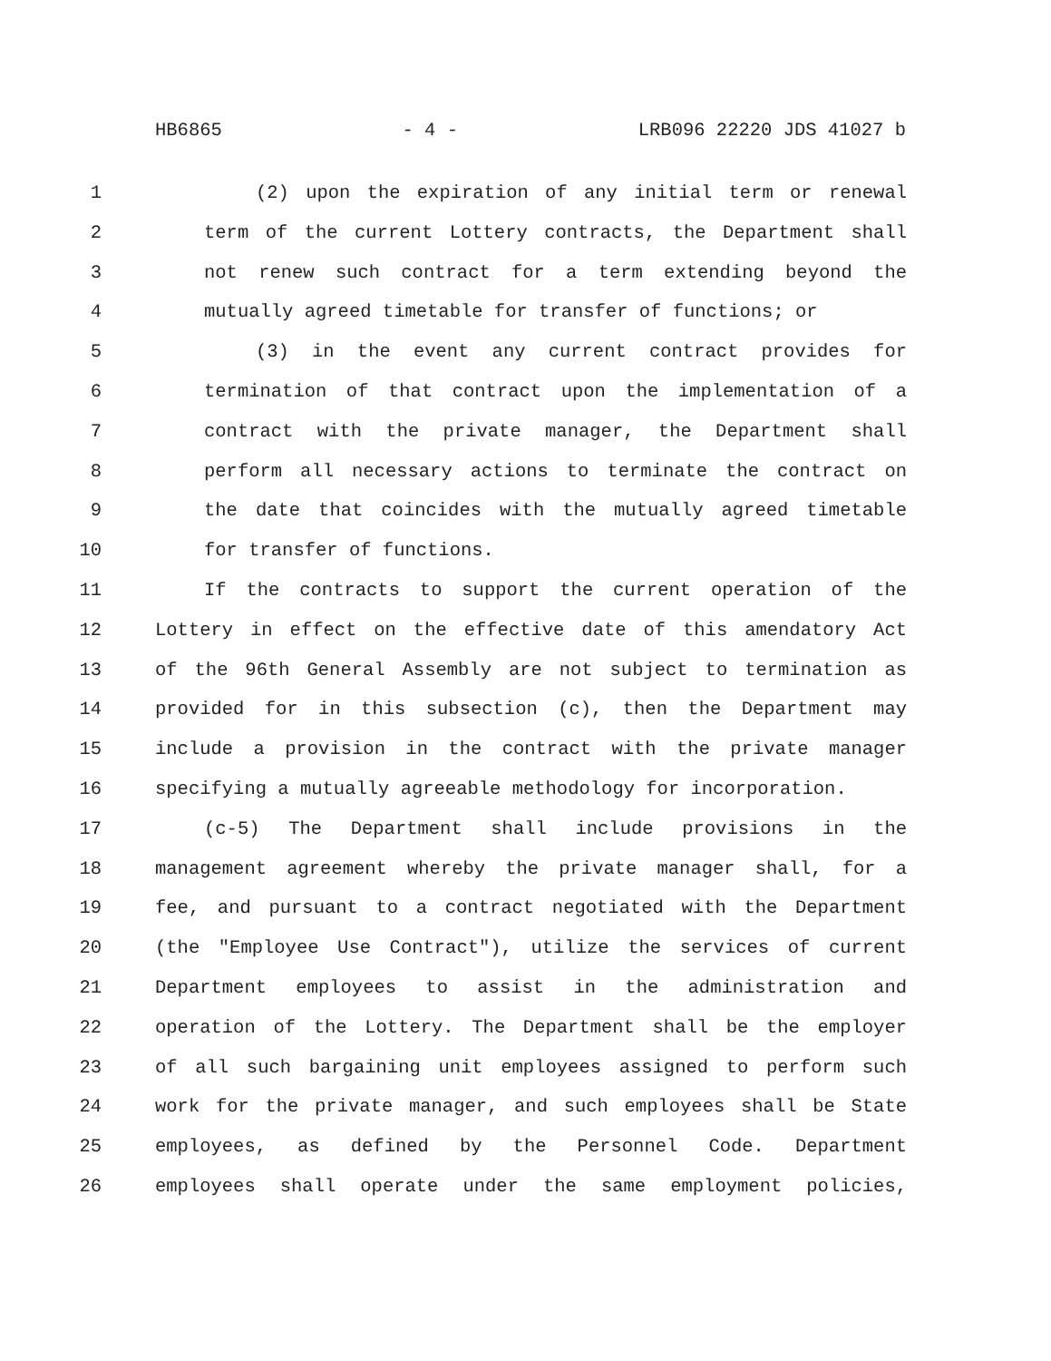HB6865 - 4 - LRB096 22220 JDS 41027 b
1 (2) upon the expiration of any initial term or renewal
2 term of the current Lottery contracts, the Department shall
3 not renew such contract for a term extending beyond the
4 mutually agreed timetable for transfer of functions; or
5 (3) in the event any current contract provides for
6 termination of that contract upon the implementation of a
7 contract with the private manager, the Department shall
8 perform all necessary actions to terminate the contract on
9 the date that coincides with the mutually agreed timetable
10 for transfer of functions.
11 If the contracts to support the current operation of the
12 Lottery in effect on the effective date of this amendatory Act
13 of the 96th General Assembly are not subject to termination as
14 provided for in this subsection (c), then the Department may
15 include a provision in the contract with the private manager
16 specifying a mutually agreeable methodology for incorporation.
17 (c-5) The Department shall include provisions in the
18 management agreement whereby the private manager shall, for a
19 fee, and pursuant to a contract negotiated with the Department
20 (the "Employee Use Contract"), utilize the services of current
21 Department employees to assist in the administration and
22 operation of the Lottery. The Department shall be the employer
23 of all such bargaining unit employees assigned to perform such
24 work for the private manager, and such employees shall be State
25 employees, as defined by the Personnel Code. Department
26 employees shall operate under the same employment policies,